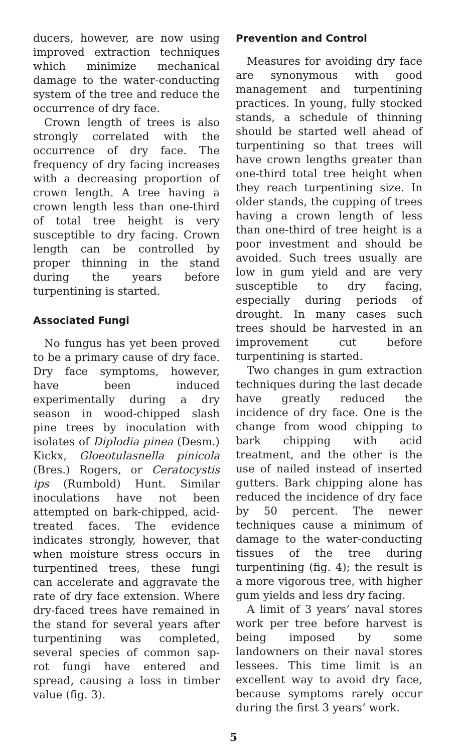ducers, however, are now using improved extraction techniques which minimize mechanical damage to the water-conducting system of the tree and reduce the occurrence of dry face.
Crown length of trees is also strongly correlated with the occurrence of dry face. The frequency of dry facing increases with a decreasing proportion of crown length. A tree having a crown length less than one-third of total tree height is very susceptible to dry facing. Crown length can be controlled by proper thinning in the stand during the years before turpentining is started.
Associated Fungi
No fungus has yet been proved to be a primary cause of dry face. Dry face symptoms, however, have been induced experimentally during a dry season in wood-chipped slash pine trees by inoculation with isolates of Diplodia pinea (Desm.) Kickx, Gloeotulasnella pinicola (Bres.) Rogers, or Ceratocystis ips (Rumbold) Hunt. Similar inoculations have not been attempted on bark-chipped, acid-treated faces. The evidence indicates strongly, however, that when moisture stress occurs in turpentined trees, these fungi can accelerate and aggravate the rate of dry face extension. Where dry-faced trees have remained in the stand for several years after turpentining was completed, several species of common sap-rot fungi have entered and spread, causing a loss in timber value (fig. 3).
Prevention and Control
Measures for avoiding dry face are synonymous with good management and turpentining practices. In young, fully stocked stands, a schedule of thinning should be started well ahead of turpentining so that trees will have crown lengths greater than one-third total tree height when they reach turpentining size. In older stands, the cupping of trees having a crown length of less than one-third of tree height is a poor investment and should be avoided. Such trees usually are low in gum yield and are very susceptible to dry facing, especially during periods of drought. In many cases such trees should be harvested in an improvement cut before turpentining is started.
Two changes in gum extraction techniques during the last decade have greatly reduced the incidence of dry face. One is the change from wood chipping to bark chipping with acid treatment, and the other is the use of nailed instead of inserted gutters. Bark chipping alone has reduced the incidence of dry face by 50 percent. The newer techniques cause a minimum of damage to the water-conducting tissues of the tree during turpentining (fig. 4); the result is a more vigorous tree, with higher gum yields and less dry facing.
A limit of 3 years’ naval stores work per tree before harvest is being imposed by some landowners on their naval stores lessees. This time limit is an excellent way to avoid dry face, because symptoms rarely occur during the first 3 years’ work.
5